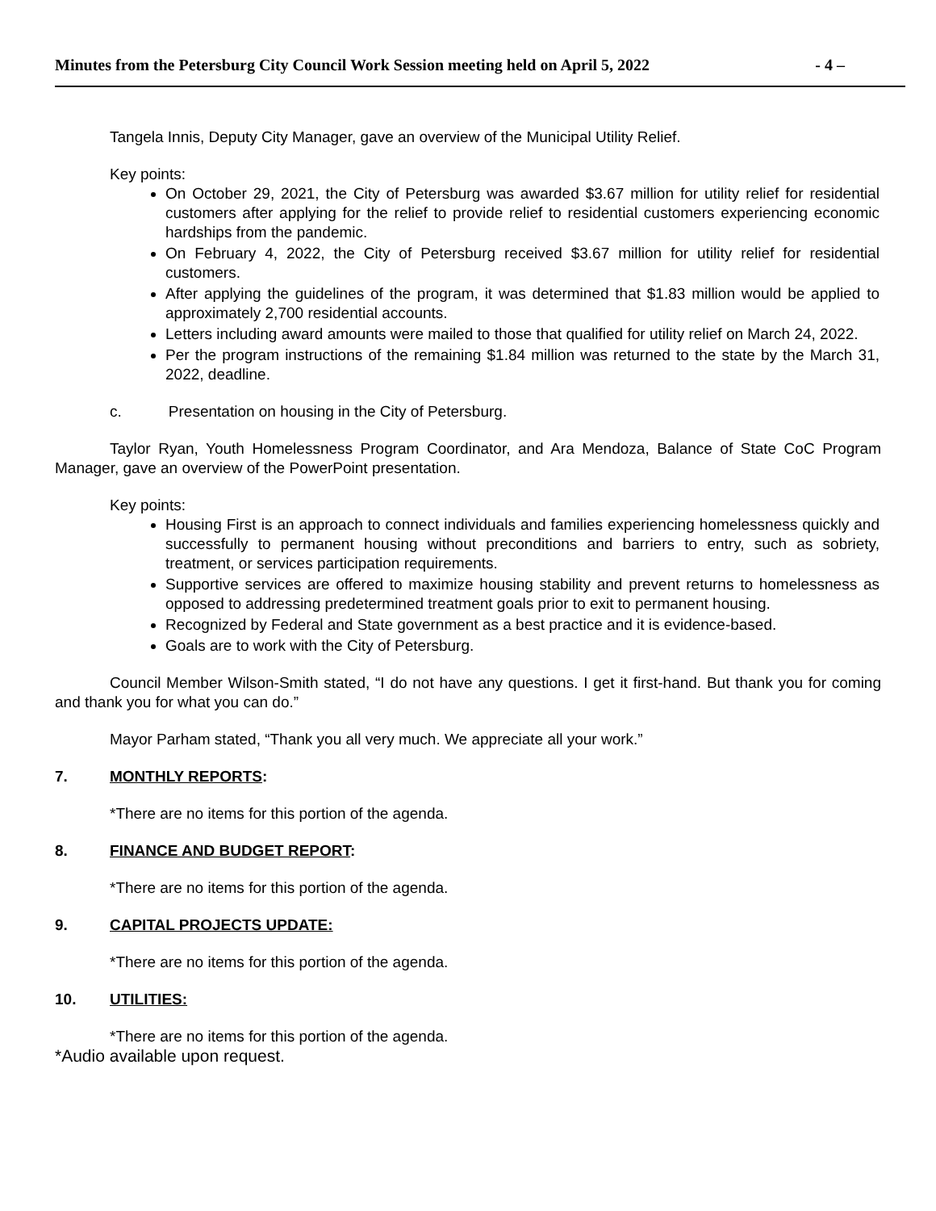Minutes from the Petersburg City Council Work Session meeting held on April 5, 2022 - 4 –
Tangela Innis, Deputy City Manager, gave an overview of the Municipal Utility Relief.
Key points:
On October 29, 2021, the City of Petersburg was awarded $3.67 million for utility relief for residential customers after applying for the relief to provide relief to residential customers experiencing economic hardships from the pandemic.
On February 4, 2022, the City of Petersburg received $3.67 million for utility relief for residential customers.
After applying the guidelines of the program, it was determined that $1.83 million would be applied to approximately 2,700 residential accounts.
Letters including award amounts were mailed to those that qualified for utility relief on March 24, 2022.
Per the program instructions of the remaining $1.84 million was returned to the state by the March 31, 2022, deadline.
c. Presentation on housing in the City of Petersburg.
Taylor Ryan, Youth Homelessness Program Coordinator, and Ara Mendoza, Balance of State CoC Program Manager, gave an overview of the PowerPoint presentation.
Key points:
Housing First is an approach to connect individuals and families experiencing homelessness quickly and successfully to permanent housing without preconditions and barriers to entry, such as sobriety, treatment, or services participation requirements.
Supportive services are offered to maximize housing stability and prevent returns to homelessness as opposed to addressing predetermined treatment goals prior to exit to permanent housing.
Recognized by Federal and State government as a best practice and it is evidence-based.
Goals are to work with the City of Petersburg.
Council Member Wilson-Smith stated, “I do not have any questions. I get it first-hand. But thank you for coming and thank you for what you can do.”
Mayor Parham stated, “Thank you all very much. We appreciate all your work.”
7. MONTHLY REPORTS:
*There are no items for this portion of the agenda.
8. FINANCE AND BUDGET REPORT:
*There are no items for this portion of the agenda.
9. CAPITAL PROJECTS UPDATE:
*There are no items for this portion of the agenda.
10. UTILITIES:
*There are no items for this portion of the agenda.
*Audio available upon request.